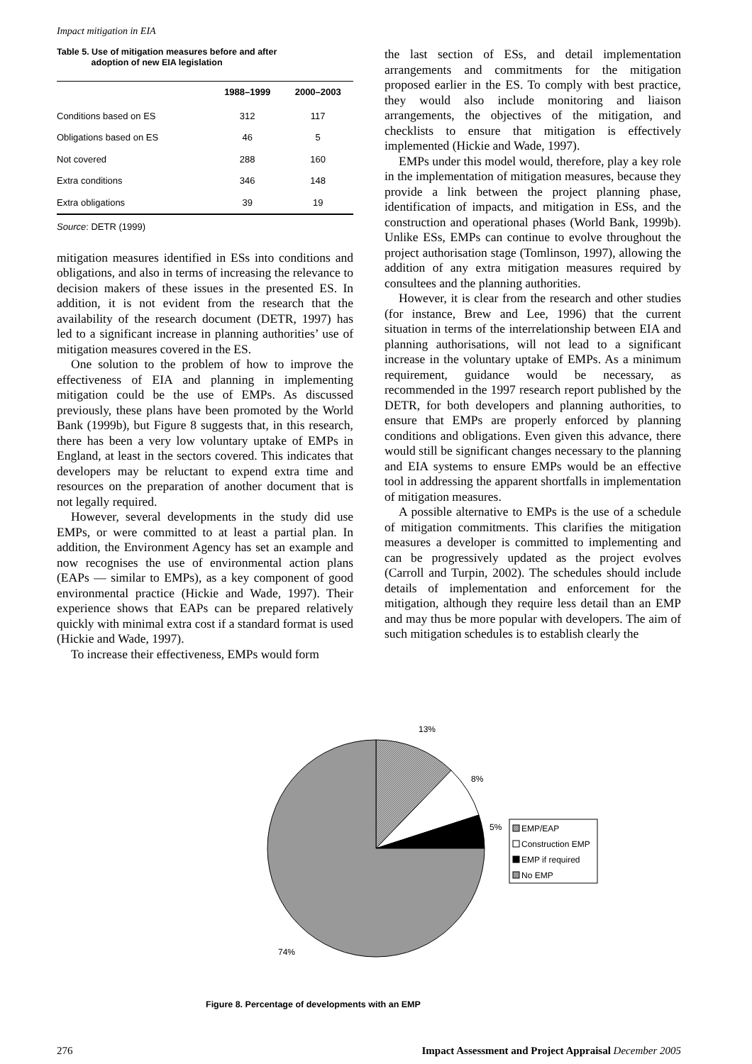Impact mitigation in EIA
Table 5. Use of mitigation measures before and after
adoption of new EIA legislation
| | 1988–1999 | 2000–2003 |
| --- | --- | --- |
| Conditions based on ES | 312 | 117 |
| Obligations based on ES | 46 | 5 |
| Not covered | 288 | 160 |
| Extra conditions | 346 | 148 |
| Extra obligations | 39 | 19 |
Source: DETR (1999)
mitigation measures identified in ESs into conditions and obligations, and also in terms of increasing the relevance to decision makers of these issues in the presented ES. In addition, it is not evident from the research that the availability of the research document (DETR, 1997) has led to a significant increase in planning authorities’ use of mitigation measures covered in the ES.
One solution to the problem of how to improve the effectiveness of EIA and planning in implementing mitigation could be the use of EMPs. As discussed previously, these plans have been promoted by the World Bank (1999b), but Figure 8 suggests that, in this research, there has been a very low voluntary uptake of EMPs in England, at least in the sectors covered. This indicates that developers may be reluctant to expend extra time and resources on the preparation of another document that is not legally required.
However, several developments in the study did use EMPs, or were committed to at least a partial plan. In addition, the Environment Agency has set an example and now recognises the use of environmental action plans (EAPs — similar to EMPs), as a key component of good environmental practice (Hickie and Wade, 1997). Their experience shows that EAPs can be prepared relatively quickly with minimal extra cost if a standard format is used (Hickie and Wade, 1997).
To increase their effectiveness, EMPs would form
the last section of ESs, and detail implementation arrangements and commitments for the mitigation proposed earlier in the ES. To comply with best practice, they would also include monitoring and liaison arrangements, the objectives of the mitigation, and checklists to ensure that mitigation is effectively implemented (Hickie and Wade, 1997).
EMPs under this model would, therefore, play a key role in the implementation of mitigation measures, because they provide a link between the project planning phase, identification of impacts, and mitigation in ESs, and the construction and operational phases (World Bank, 1999b). Unlike ESs, EMPs can continue to evolve throughout the project authorisation stage (Tomlinson, 1997), allowing the addition of any extra mitigation measures required by consultees and the planning authorities.
However, it is clear from the research and other studies (for instance, Brew and Lee, 1996) that the current situation in terms of the interrelationship between EIA and planning authorisations, will not lead to a significant increase in the voluntary uptake of EMPs. As a minimum requirement, guidance would be necessary, as recommended in the 1997 research report published by the DETR, for both developers and planning authorities, to ensure that EMPs are properly enforced by planning conditions and obligations. Even given this advance, there would still be significant changes necessary to the planning and EIA systems to ensure EMPs would be an effective tool in addressing the apparent shortfalls in implementation of mitigation measures.
A possible alternative to EMPs is the use of a schedule of mitigation commitments. This clarifies the mitigation measures a developer is committed to implementing and can be progressively updated as the project evolves (Carroll and Turpin, 2002). The schedules should include details of implementation and enforcement for the mitigation, although they require less detail than an EMP and may thus be more popular with developers. The aim of such mitigation schedules is to establish clearly the
13%
8%
5%
74%
EMP/EAP
Construction EMP
EMP if required
No EMP
Figure 8. Percentage of developments with an EMP
276 Impact Assessment and Project Appraisal December 2005